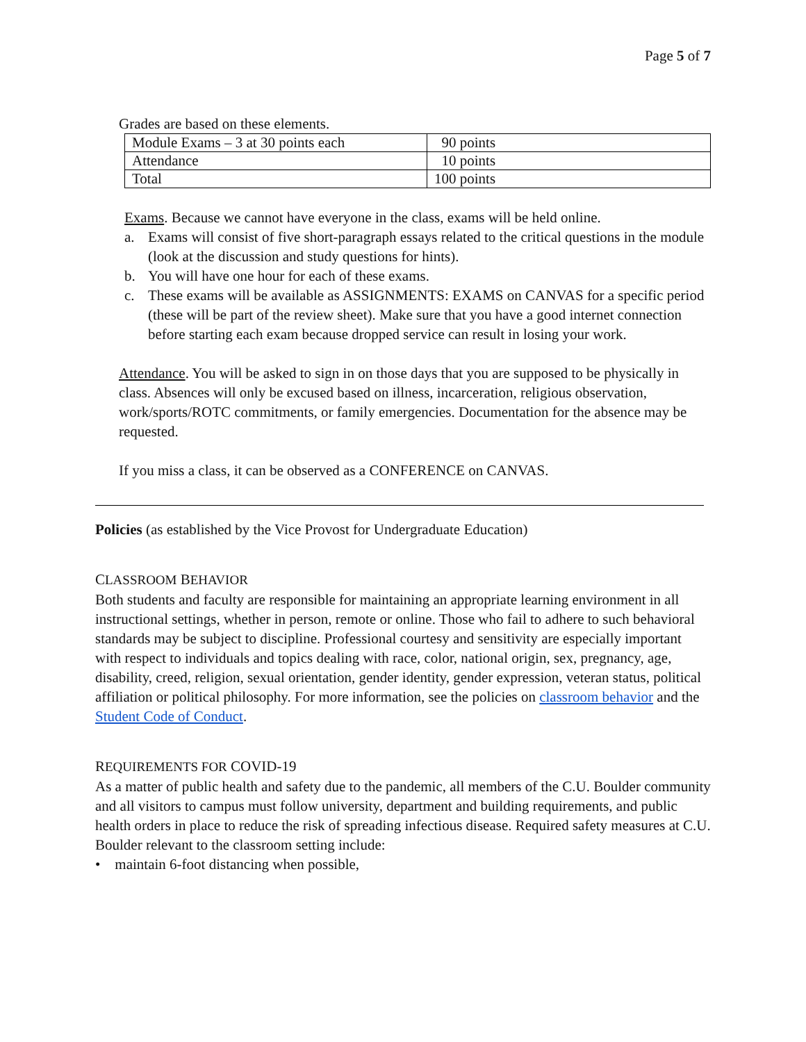Page 5 of 7
Grades are based on these elements.
| Module Exams – 3 at 30 points each | 90 points |
| Attendance | 10 points |
| Total | 100 points |
Exams. Because we cannot have everyone in the class, exams will be held online.
a. Exams will consist of five short-paragraph essays related to the critical questions in the module (look at the discussion and study questions for hints).
b. You will have one hour for each of these exams.
c. These exams will be available as ASSIGNMENTS: EXAMS on CANVAS for a specific period (these will be part of the review sheet). Make sure that you have a good internet connection before starting each exam because dropped service can result in losing your work.
Attendance. You will be asked to sign in on those days that you are supposed to be physically in class. Absences will only be excused based on illness, incarceration, religious observation, work/sports/ROTC commitments, or family emergencies. Documentation for the absence may be requested.
If you miss a class, it can be observed as a CONFERENCE on CANVAS.
Policies (as established by the Vice Provost for Undergraduate Education)
CLASSROOM BEHAVIOR
Both students and faculty are responsible for maintaining an appropriate learning environment in all instructional settings, whether in person, remote or online. Those who fail to adhere to such behavioral standards may be subject to discipline. Professional courtesy and sensitivity are especially important with respect to individuals and topics dealing with race, color, national origin, sex, pregnancy, age, disability, creed, religion, sexual orientation, gender identity, gender expression, veteran status, political affiliation or political philosophy. For more information, see the policies on classroom behavior and the Student Code of Conduct.
REQUIREMENTS FOR COVID-19
As a matter of public health and safety due to the pandemic, all members of the C.U. Boulder community and all visitors to campus must follow university, department and building requirements, and public health orders in place to reduce the risk of spreading infectious disease. Required safety measures at C.U. Boulder relevant to the classroom setting include:
• maintain 6-foot distancing when possible,